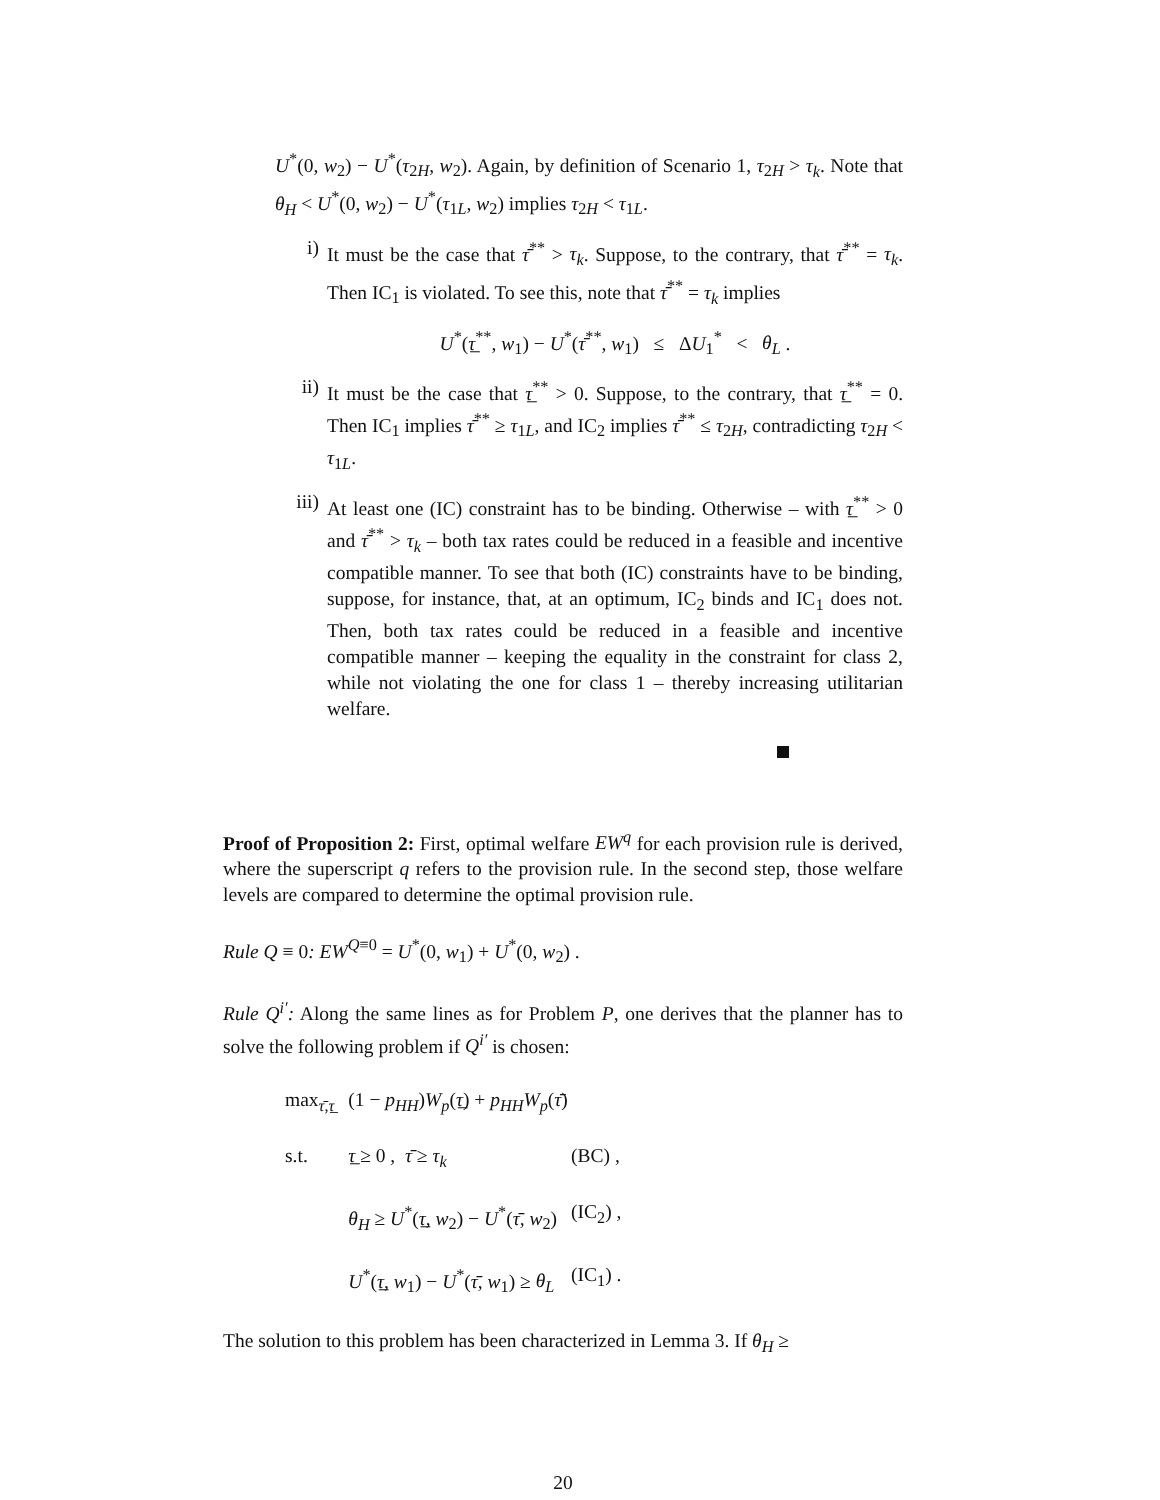U<sup>*</sup>(0, w<sub>2</sub>) − U<sup>*</sup>(τ<sub>2H</sub>, w<sub>2</sub>). Again, by definition of Scenario 1, τ<sub>2H</sub> > τ<sub>k</sub>. Note that θ<sub>H</sub> < U<sup>*</sup>(0, w<sub>2</sub>) − U<sup>*</sup>(τ<sub>1L</sub>, w<sub>2</sub>) implies τ<sub>2H</sub> < τ<sub>1L</sub>.
i) It must be the case that τ̄<sup>**</sup> > τ<sub>k</sub>. Suppose, to the contrary, that τ̄<sup>**</sup> = τ<sub>k</sub>. Then IC<sub>1</sub> is violated. To see this, note that τ̄<sup>**</sup> = τ<sub>k</sub> implies
U<sup>*</sup>(τ̲<sup>**</sup>, w<sub>1</sub>) − U<sup>*</sup>(τ̄<sup>**</sup>, w<sub>1</sub>) ≤ ΔU<sub>1</sub><sup>*</sup> < θ<sub>L</sub> .
ii) It must be the case that τ̲<sup>**</sup> > 0. Suppose, to the contrary, that τ̲<sup>**</sup> = 0. Then IC<sub>1</sub> implies τ̄<sup>**</sup> ≥ τ<sub>1L</sub>, and IC<sub>2</sub> implies τ̄<sup>**</sup> ≤ τ<sub>2H</sub>, contradicting τ<sub>2H</sub> < τ<sub>1L</sub>.
iii)
At least one (IC) constraint has to be binding. Otherwise – with τ̲<sup>**</sup> > 0 and τ̄<sup>**</sup> > τ<sub>k</sub> – both tax rates could be reduced in a feasible and incentive compatible manner. To see that both (IC) constraints have to be binding, suppose, for instance, that, at an optimum, IC<sub>2</sub> binds and IC<sub>1</sub> does not. Then, both tax rates could be reduced in a feasible and incentive compatible manner – keeping the equality in the constraint for class 2, while not violating the one for class 1 – thereby increasing utilitarian welfare.
Proof of Proposition 2: First, optimal welfare EW<sup>q</sup> for each provision rule is derived, where the superscript q refers to the provision rule. In the second step, those welfare levels are compared to determine the optimal provision rule.
Rule Q ≡ 0: EW<sup>Q≡0</sup> = U<sup>*</sup>(0, w<sub>1</sub>) + U<sup>*</sup>(0, w<sub>2</sub>) .
Rule Q<sup>i′</sup>: Along the same lines as for Problem P, one derives that the planner has to solve the following problem if Q<sup>i′</sup> is chosen:
| max<sub>τ̄,τ̲</sub> | (1 − p<sub>HH</sub> ) W<sub>p</sub> ( τ̲ ) + p<sub>HH</sub>W<sub>p</sub> ( τ̄ ) | |
| s.t. | τ̲ ≥ 0 , τ̄ ≥ τ<sub>k</sub> | (BC) , |
| | θ<sub>H</sub> ≥ U<sup>*</sup>( τ̲ , w<sub>2</sub>) − U<sup>*</sup>( τ̄ , w<sub>2</sub>) | (IC<sub>2</sub>) , |
| | U<sup>*</sup>( τ̲ , w<sub>1</sub>) − U<sup>*</sup>( τ̄ , w<sub>1</sub>) ≥ θ<sub>L</sub> | (IC<sub>1</sub>) . |
The solution to this problem has been characterized in Lemma 3. If θ<sub>H</sub> ≥
20